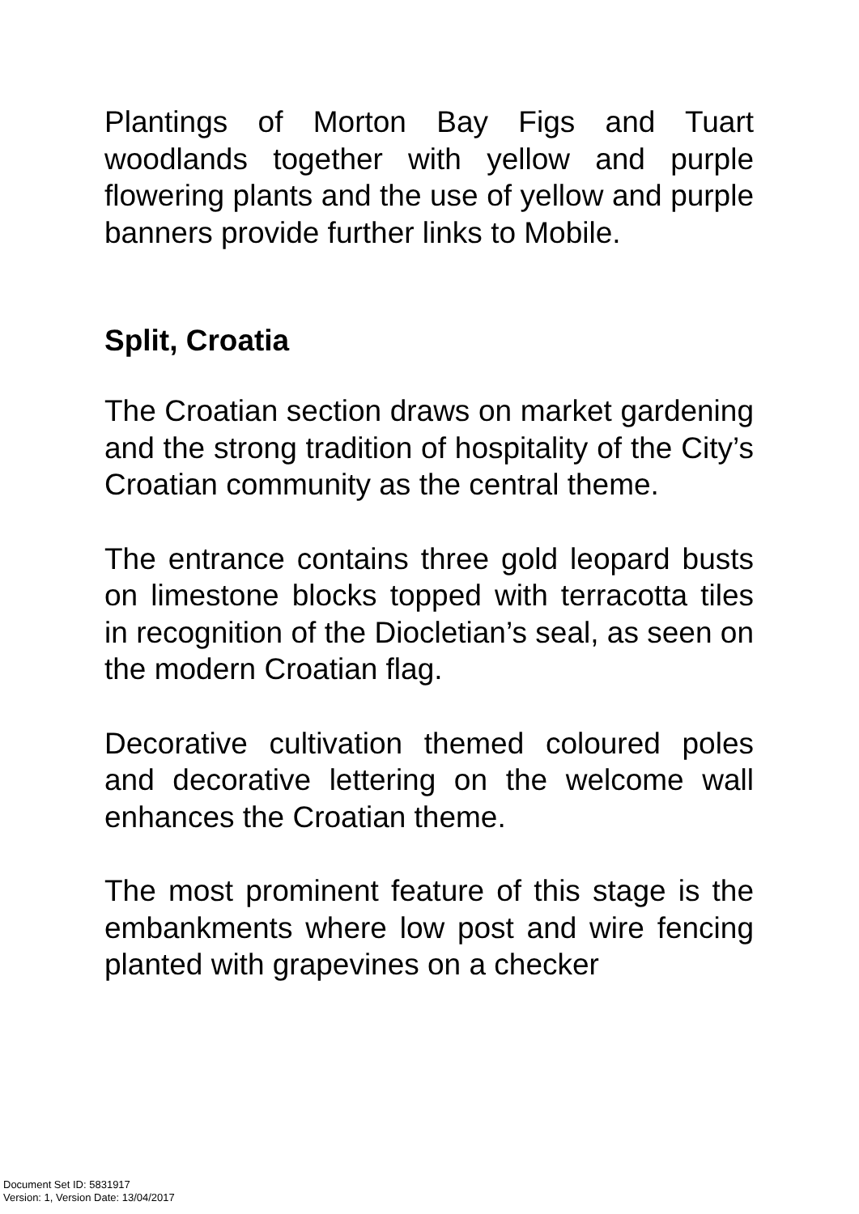Plantings of Morton Bay Figs and Tuart woodlands together with yellow and purple flowering plants and the use of yellow and purple banners provide further links to Mobile.
Split, Croatia
The Croatian section draws on market gardening and the strong tradition of hospitality of the City’s Croatian community as the central theme.
The entrance contains three gold leopard busts on limestone blocks topped with terracotta tiles in recognition of the Diocletian’s seal, as seen on the modern Croatian flag.
Decorative cultivation themed coloured poles and decorative lettering on the welcome wall enhances the Croatian theme.
The most prominent feature of this stage is the embankments where low post and wire fencing planted with grapevines on a checker
Document Set ID: 5831917
Version: 1, Version Date: 13/04/2017